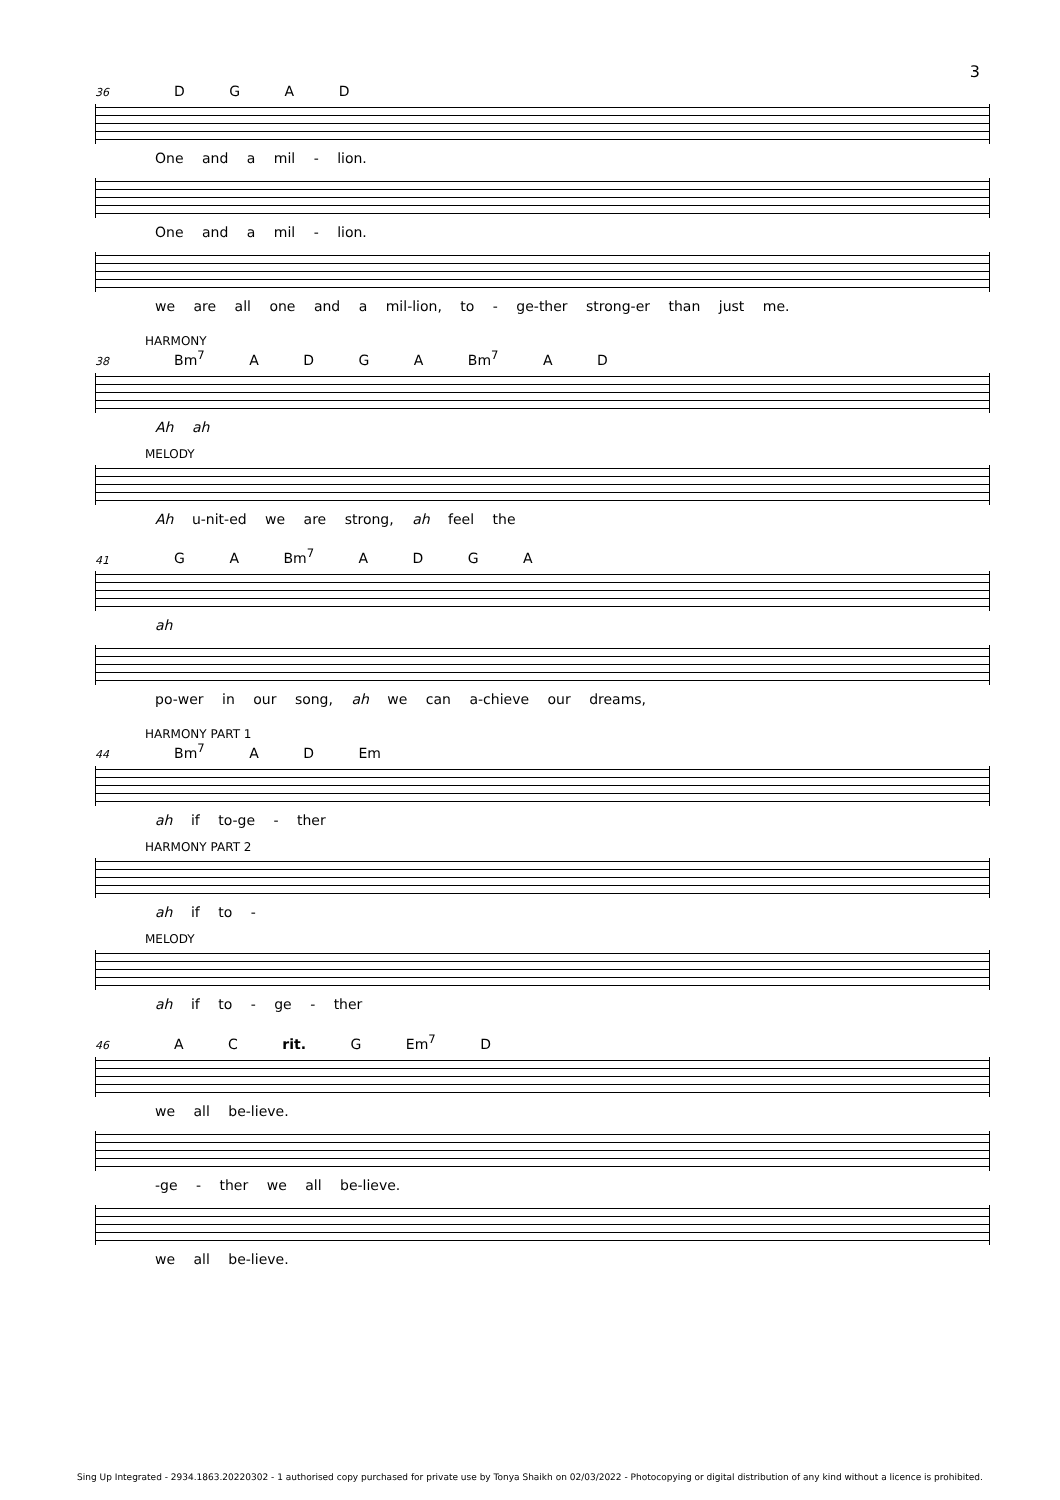3
36 D G A D
One and a mil - lion.
One and a mil - lion.
we are all one and a mil-lion, to - ge-ther strong-er than just me.
HARMONY
38 Bm<sup>7</sup> A D G A Bm<sup>7</sup> A D
Ah ah
MELODY
Ah u-nit-ed we are strong, ah feel the
41 G A Bm<sup>7</sup> A D G A
ah
po-wer in our song, ah we can a-chieve our dreams,
HARMONY PART 1
44 Bm<sup>7</sup> A D Em
ah if to-ge - ther
HARMONY PART 2
ah if to -
MELODY
ah if to - ge - ther
46 A C rit. G Em<sup>7</sup> D
we all be-lieve.
-ge - ther we all be-lieve.
we all be-lieve.
Sing Up Integrated - 2934.1863.20220302 - 1 authorised copy purchased for private use by Tonya Shaikh on 02/03/2022 - Photocopying or digital distribution of any kind without a licence is prohibited.